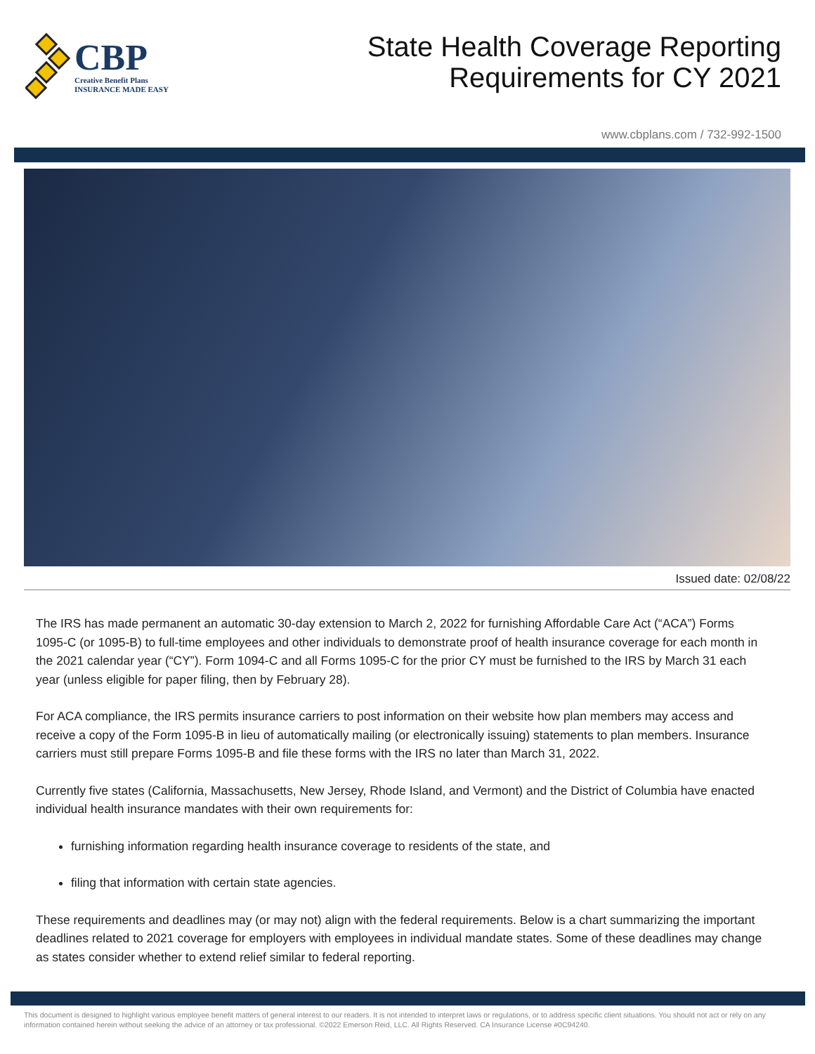CBP
Creative Benefit Plans
INSURANCE MADE EASY
State Health Coverage Reporting
Requirements for CY 2021
www.cbplans.com / 732-992-1500
Issued date: 02/08/22
The IRS has made permanent an automatic 30-day extension to March 2, 2022 for furnishing Affordable Care Act (“ACA”) Forms 1095-C (or 1095-B) to full-time employees and other individuals to demonstrate proof of health insurance coverage for each month in the 2021 calendar year (“CY”). Form 1094-C and all Forms 1095-C for the prior CY must be furnished to the IRS by March 31 each year (unless eligible for paper filing, then by February 28).
For ACA compliance, the IRS permits insurance carriers to post information on their website how plan members may access and receive a copy of the Form 1095-B in lieu of automatically mailing (or electronically issuing) statements to plan members. Insurance carriers must still prepare Forms 1095-B and file these forms with the IRS no later than March 31, 2022.
Currently five states (California, Massachusetts, New Jersey, Rhode Island, and Vermont) and the District of Columbia have enacted individual health insurance mandates with their own requirements for:
furnishing information regarding health insurance coverage to residents of the state, and
filing that information with certain state agencies.
These requirements and deadlines may (or may not) align with the federal requirements. Below is a chart summarizing the important deadlines related to 2021 coverage for employers with employees in individual mandate states. Some of these deadlines may change as states consider whether to extend relief similar to federal reporting.
This document is designed to highlight various employee benefit matters of general interest to our readers. It is not intended to interpret laws or regulations, or to address specific client situations. You should not act or rely on any information contained herein without seeking the advice of an attorney or tax professional. ©2022 Emerson Reid, LLC. All Rights Reserved. CA Insurance License #0C94240.